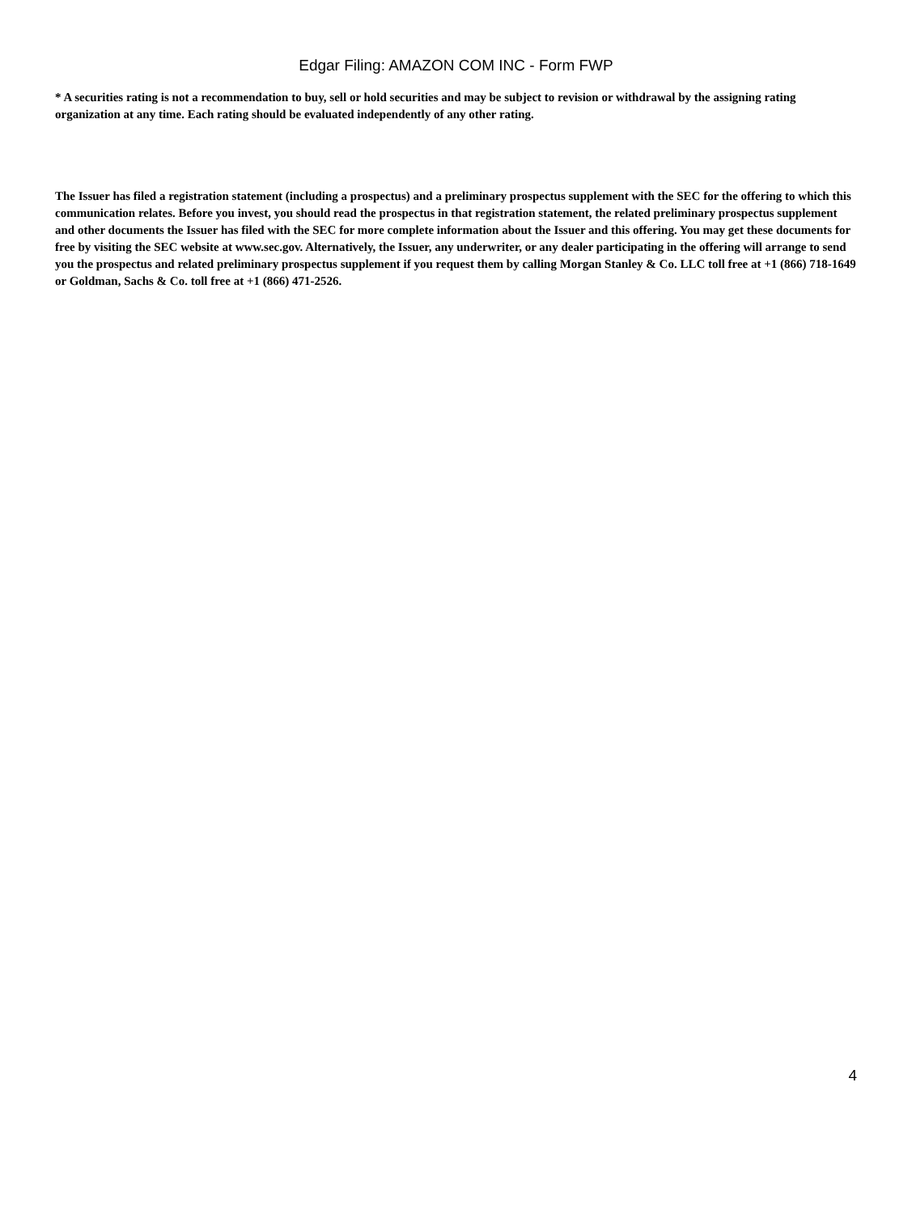Edgar Filing: AMAZON COM INC - Form FWP
* A securities rating is not a recommendation to buy, sell or hold securities and may be subject to revision or withdrawal by the assigning rating organization at any time. Each rating should be evaluated independently of any other rating.
The Issuer has filed a registration statement (including a prospectus) and a preliminary prospectus supplement with the SEC for the offering to which this communication relates. Before you invest, you should read the prospectus in that registration statement, the related preliminary prospectus supplement and other documents the Issuer has filed with the SEC for more complete information about the Issuer and this offering. You may get these documents for free by visiting the SEC website at www.sec.gov. Alternatively, the Issuer, any underwriter, or any dealer participating in the offering will arrange to send you the prospectus and related preliminary prospectus supplement if you request them by calling Morgan Stanley & Co. LLC toll free at +1 (866) 718-1649 or Goldman, Sachs & Co. toll free at +1 (866) 471-2526.
4